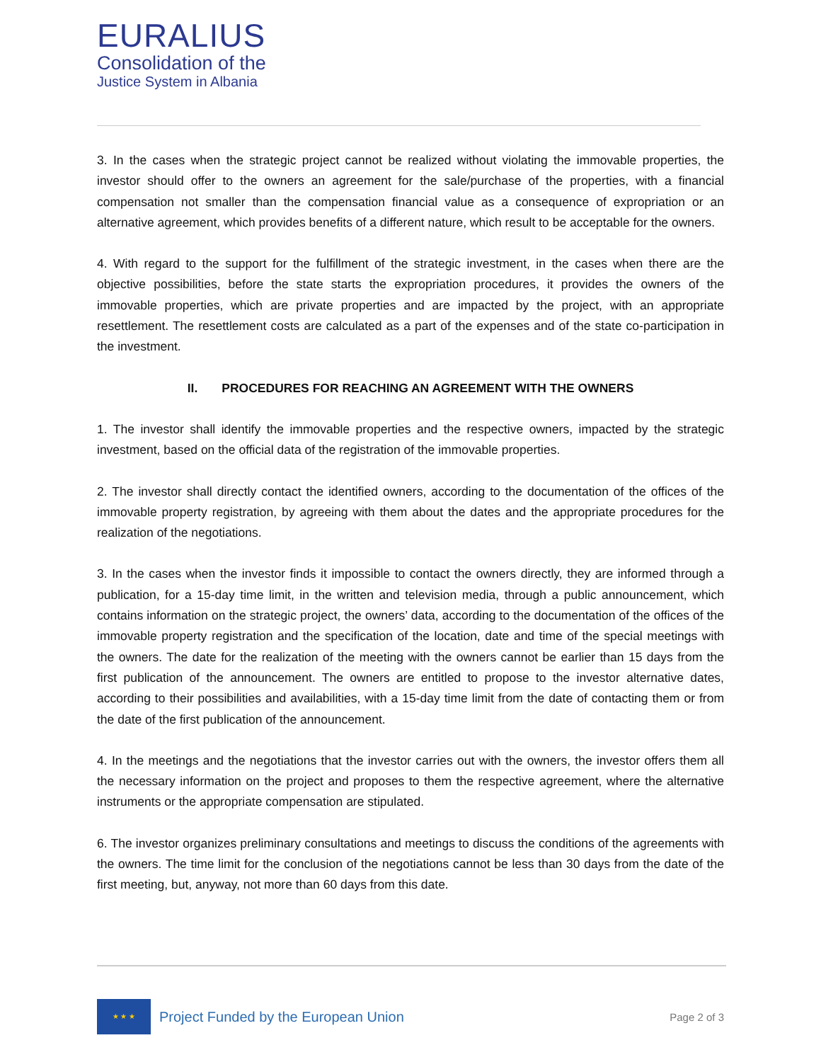EURALIUS
Consolidation of the
Justice System in Albania
3. In the cases when the strategic project cannot be realized without violating the immovable properties, the investor should offer to the owners an agreement for the sale/purchase of the properties, with a financial compensation not smaller than the compensation financial value as a consequence of expropriation or an alternative agreement, which provides benefits of a different nature, which result to be acceptable for the owners.
4. With regard to the support for the fulfillment of the strategic investment, in the cases when there are the objective possibilities, before the state starts the expropriation procedures, it provides the owners of the immovable properties, which are private properties and are impacted by the project, with an appropriate resettlement. The resettlement costs are calculated as a part of the expenses and of the state co-participation in the investment.
II. PROCEDURES FOR REACHING AN AGREEMENT WITH THE OWNERS
1. The investor shall identify the immovable properties and the respective owners, impacted by the strategic investment, based on the official data of the registration of the immovable properties.
2. The investor shall directly contact the identified owners, according to the documentation of the offices of the immovable property registration, by agreeing with them about the dates and the appropriate procedures for the realization of the negotiations.
3. In the cases when the investor finds it impossible to contact the owners directly, they are informed through a publication, for a 15-day time limit, in the written and television media, through a public announcement, which contains information on the strategic project, the owners’ data, according to the documentation of the offices of the immovable property registration and the specification of the location, date and time of the special meetings with the owners. The date for the realization of the meeting with the owners cannot be earlier than 15 days from the first publication of the announcement. The owners are entitled to propose to the investor alternative dates, according to their possibilities and availabilities, with a 15-day time limit from the date of contacting them or from the date of the first publication of the announcement.
4. In the meetings and the negotiations that the investor carries out with the owners, the investor offers them all the necessary information on the project and proposes to them the respective agreement, where the alternative instruments or the appropriate compensation are stipulated.
6. The investor organizes preliminary consultations and meetings to discuss the conditions of the agreements with the owners. The time limit for the conclusion of the negotiations cannot be less than 30 days from the date of the first meeting, but, anyway, not more than 60 days from this date.
★ ★ ★
Project Funded by the European Union
Page 2 of 3